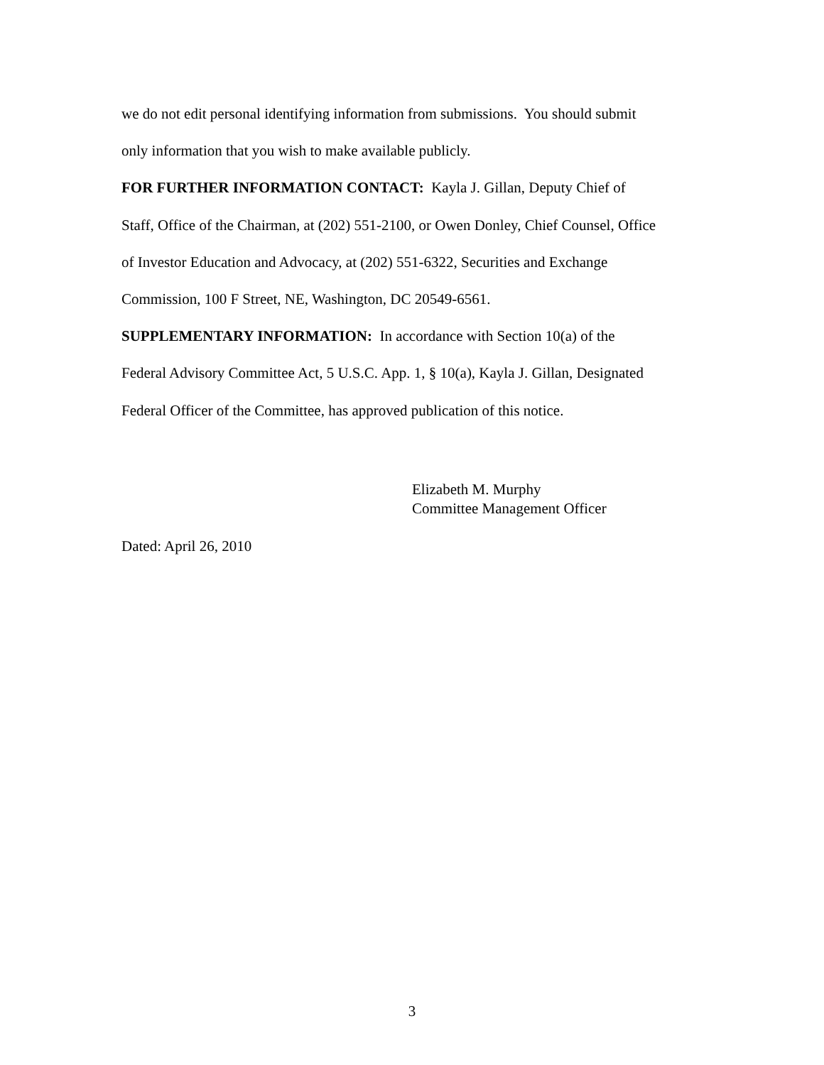we do not edit personal identifying information from submissions. You should submit
only information that you wish to make available publicly.
FOR FURTHER INFORMATION CONTACT: Kayla J. Gillan, Deputy Chief of
Staff, Office of the Chairman, at (202) 551-2100, or Owen Donley, Chief Counsel, Office
of Investor Education and Advocacy, at (202) 551-6322, Securities and Exchange
Commission, 100 F Street, NE, Washington, DC 20549-6561.
SUPPLEMENTARY INFORMATION: In accordance with Section 10(a) of the
Federal Advisory Committee Act, 5 U.S.C. App. 1, § 10(a), Kayla J. Gillan, Designated
Federal Officer of the Committee, has approved publication of this notice.
Elizabeth M. Murphy
Committee Management Officer
Dated: April 26, 2010
3